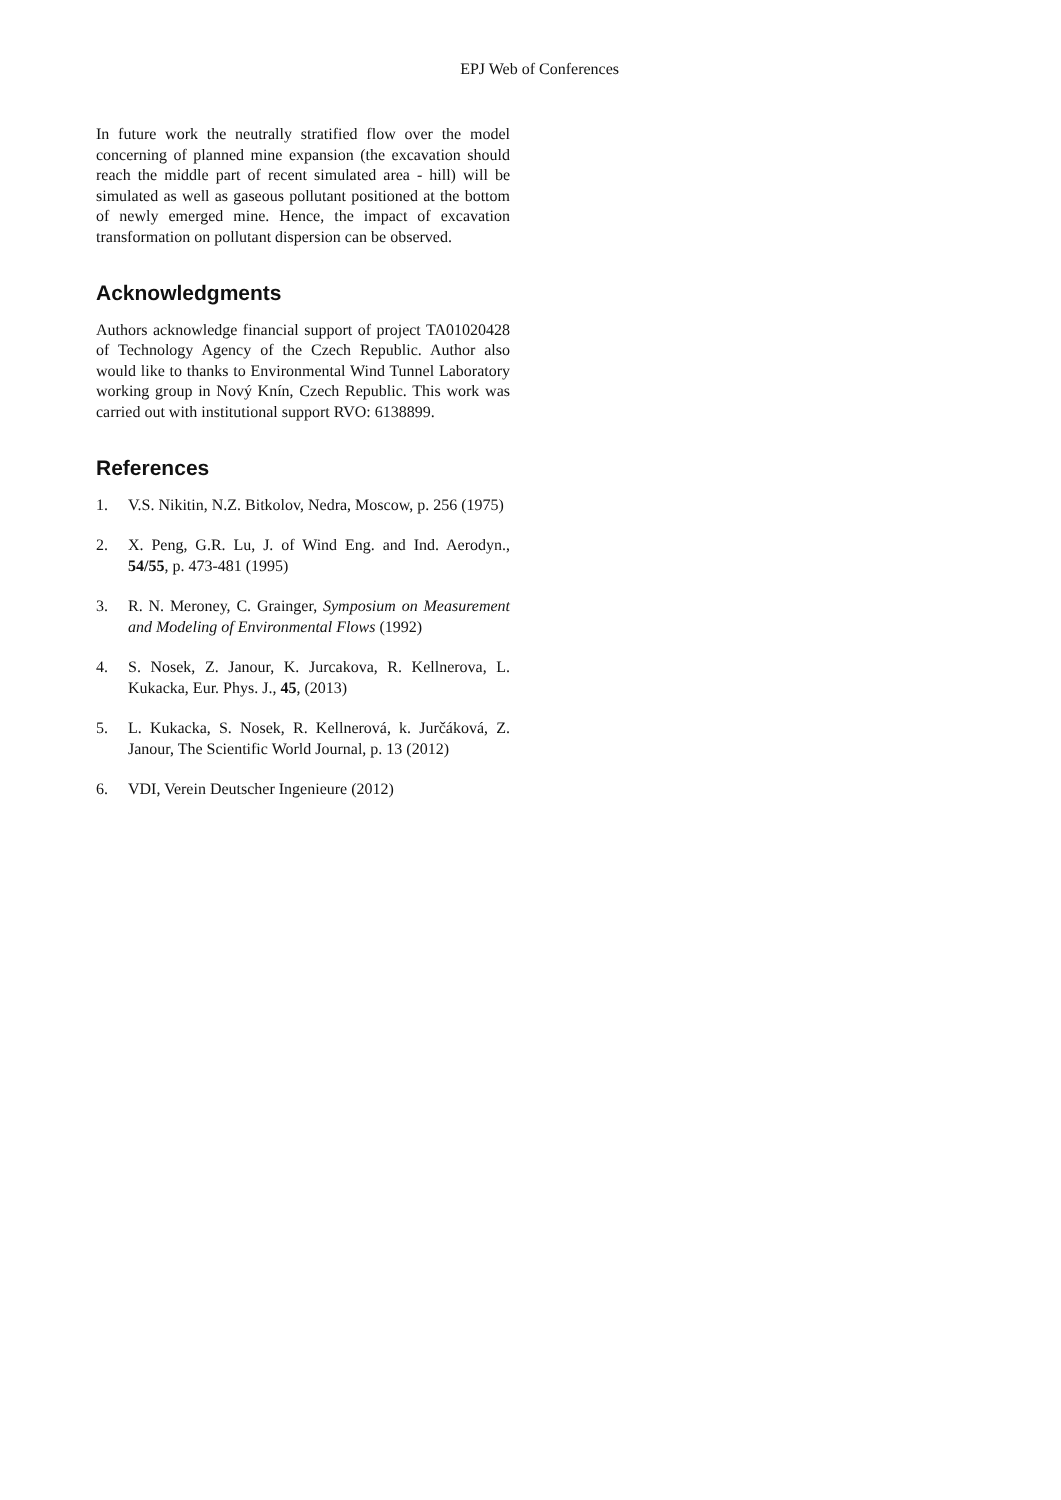EPJ Web of Conferences
In future work the neutrally stratified flow over the model concerning of planned mine expansion (the excavation should reach the middle part of recent simulated area - hill) will be simulated as well as gaseous pollutant positioned at the bottom of newly emerged mine. Hence, the impact of excavation transformation on pollutant dispersion can be observed.
Acknowledgments
Authors acknowledge financial support of project TA01020428 of Technology Agency of the Czech Republic. Author also would like to thanks to Environmental Wind Tunnel Laboratory working group in Nový Knín, Czech Republic. This work was carried out with institutional support RVO: 6138899.
References
1. V.S. Nikitin, N.Z. Bitkolov, Nedra, Moscow, p. 256 (1975)
2. X. Peng, G.R. Lu, J. of Wind Eng. and Ind. Aerodyn., 54/55, p. 473-481 (1995)
3. R. N. Meroney, C. Grainger, Symposium on Measurement and Modeling of Environmental Flows (1992)
4. S. Nosek, Z. Janour, K. Jurcakova, R. Kellnerova, L. Kukacka, Eur. Phys. J., 45, (2013)
5. L. Kukacka, S. Nosek, R. Kellnerová, k. Jurčáková, Z. Janour, The Scientific World Journal, p. 13 (2012)
6. VDI, Verein Deutscher Ingenieure (2012)